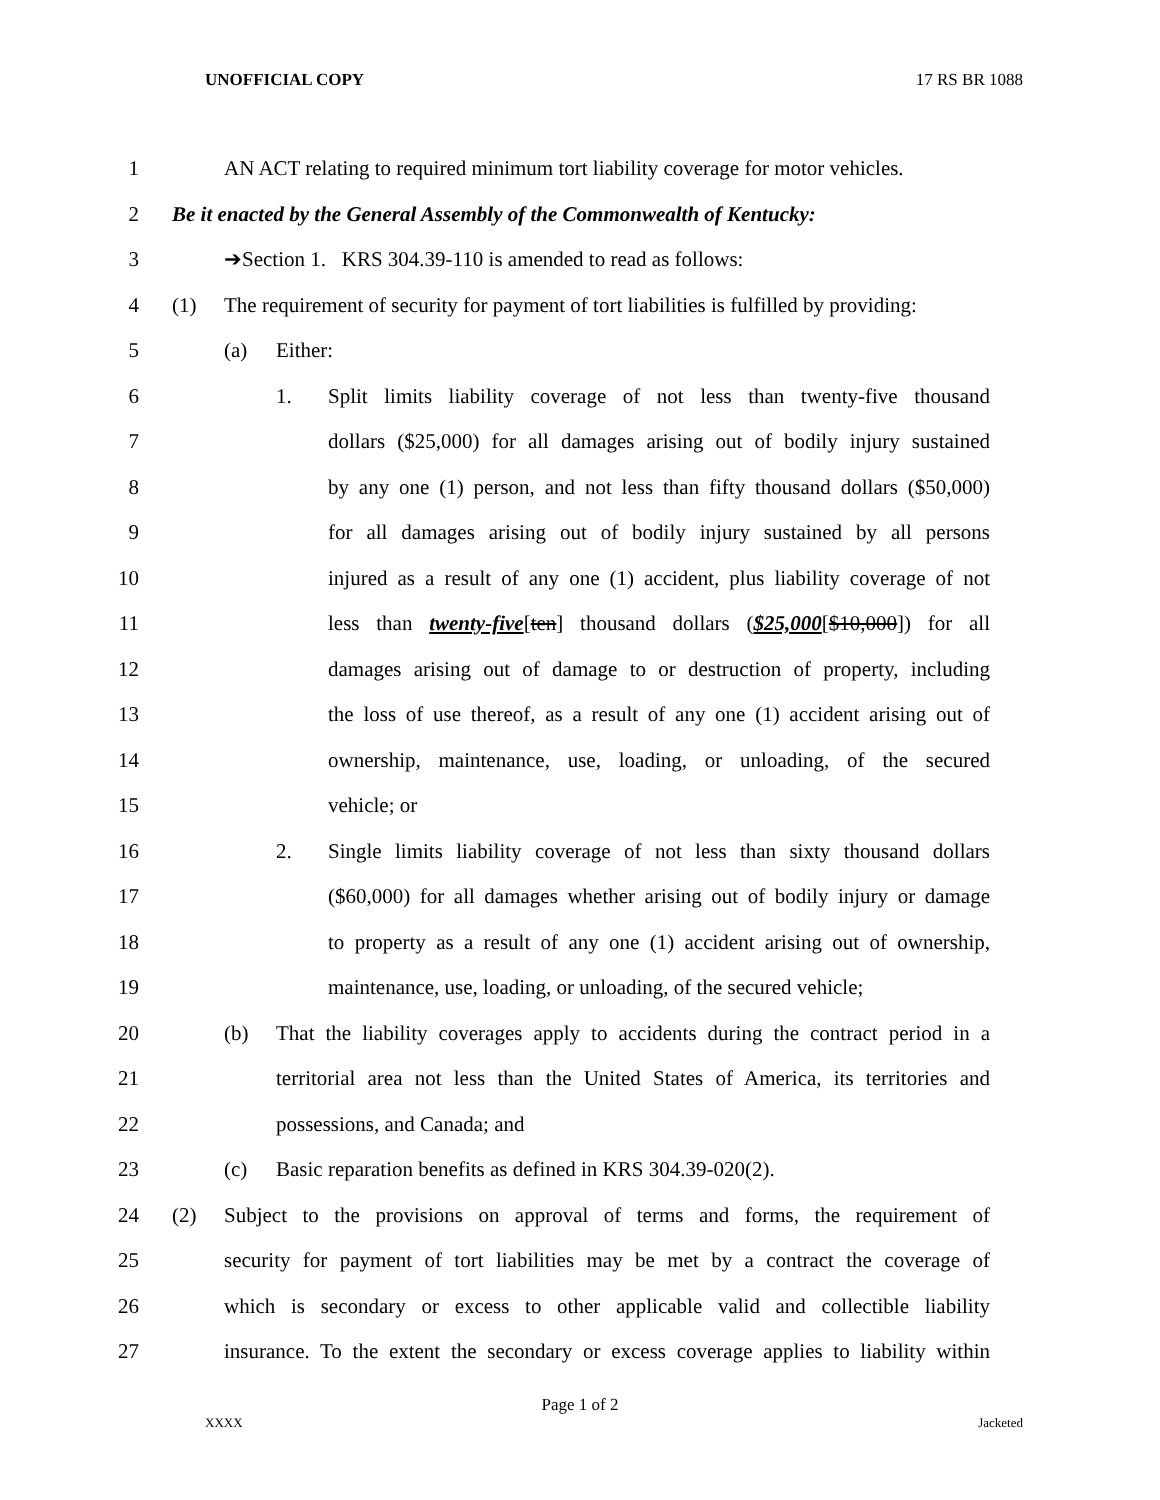UNOFFICIAL COPY 17 RS BR 1088
1 AN ACT relating to required minimum tort liability coverage for motor vehicles.
2 Be it enacted by the General Assembly of the Commonwealth of Kentucky:
3 ➔Section 1. KRS 304.39-110 is amended to read as follows:
4 (1) The requirement of security for payment of tort liabilities is fulfilled by providing:
5 (a) Either:
6 1. Split limits liability coverage of not less than twenty-five thousand
7 dollars ($25,000) for all damages arising out of bodily injury sustained
8 by any one (1) person, and not less than fifty thousand dollars ($50,000)
9 for all damages arising out of bodily injury sustained by all persons
10 injured as a result of any one (1) accident, plus liability coverage of not
11 less than twenty-five[ten] thousand dollars ($25,000[$10,000]) for all
12 damages arising out of damage to or destruction of property, including
13 the loss of use thereof, as a result of any one (1) accident arising out of
14 ownership, maintenance, use, loading, or unloading, of the secured
15 vehicle; or
16 2. Single limits liability coverage of not less than sixty thousand dollars
17 ($60,000) for all damages whether arising out of bodily injury or damage
18 to property as a result of any one (1) accident arising out of ownership,
19 maintenance, use, loading, or unloading, of the secured vehicle;
20 (b) That the liability coverages apply to accidents during the contract period in a
21 territorial area not less than the United States of America, its territories and
22 possessions, and Canada; and
23 (c) Basic reparation benefits as defined in KRS 304.39-020(2).
24 (2) Subject to the provisions on approval of terms and forms, the requirement of
25 security for payment of tort liabilities may be met by a contract the coverage of
26 which is secondary or excess to other applicable valid and collectible liability
27 insurance. To the extent the secondary or excess coverage applies to liability within
Page 1 of 2
XXXX Jacketed